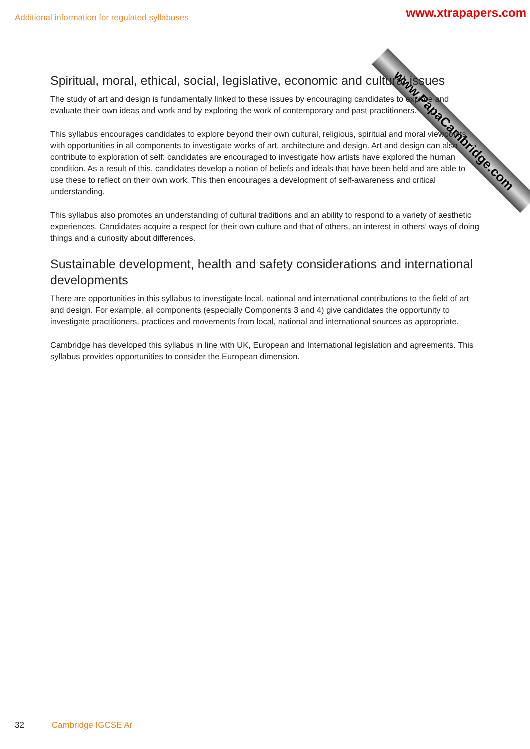Additional information for regulated syllabuses
www.PapaCambridge.com
www.xtrapapers.com
Spiritual, moral, ethical, social, legislative, economic and cultural issues
The study of art and design is fundamentally linked to these issues by encouraging candidates to explore and evaluate their own ideas and work and by exploring the work of contemporary and past practitioners.
This syllabus encourages candidates to explore beyond their own cultural, religious, spiritual and moral viewpoints with opportunities in all components to investigate works of art, architecture and design. Art and design can also contribute to exploration of self: candidates are encouraged to investigate how artists have explored the human condition. As a result of this, candidates develop a notion of beliefs and ideals that have been held and are able to use these to reflect on their own work. This then encourages a development of self-awareness and critical understanding.
This syllabus also promotes an understanding of cultural traditions and an ability to respond to a variety of aesthetic experiences. Candidates acquire a respect for their own culture and that of others, an interest in others’ ways of doing things and a curiosity about differences.
Sustainable development, health and safety considerations and international developments
There are opportunities in this syllabus to investigate local, national and international contributions to the field of art and design. For example, all components (especially Components 3 and 4) give candidates the opportunity to investigate practitioners, practices and movements from local, national and international sources as appropriate.
Cambridge has developed this syllabus in line with UK, European and International legislation and agreements. This syllabus provides opportunities to consider the European dimension.
32 Cambridge IGCSE Ar